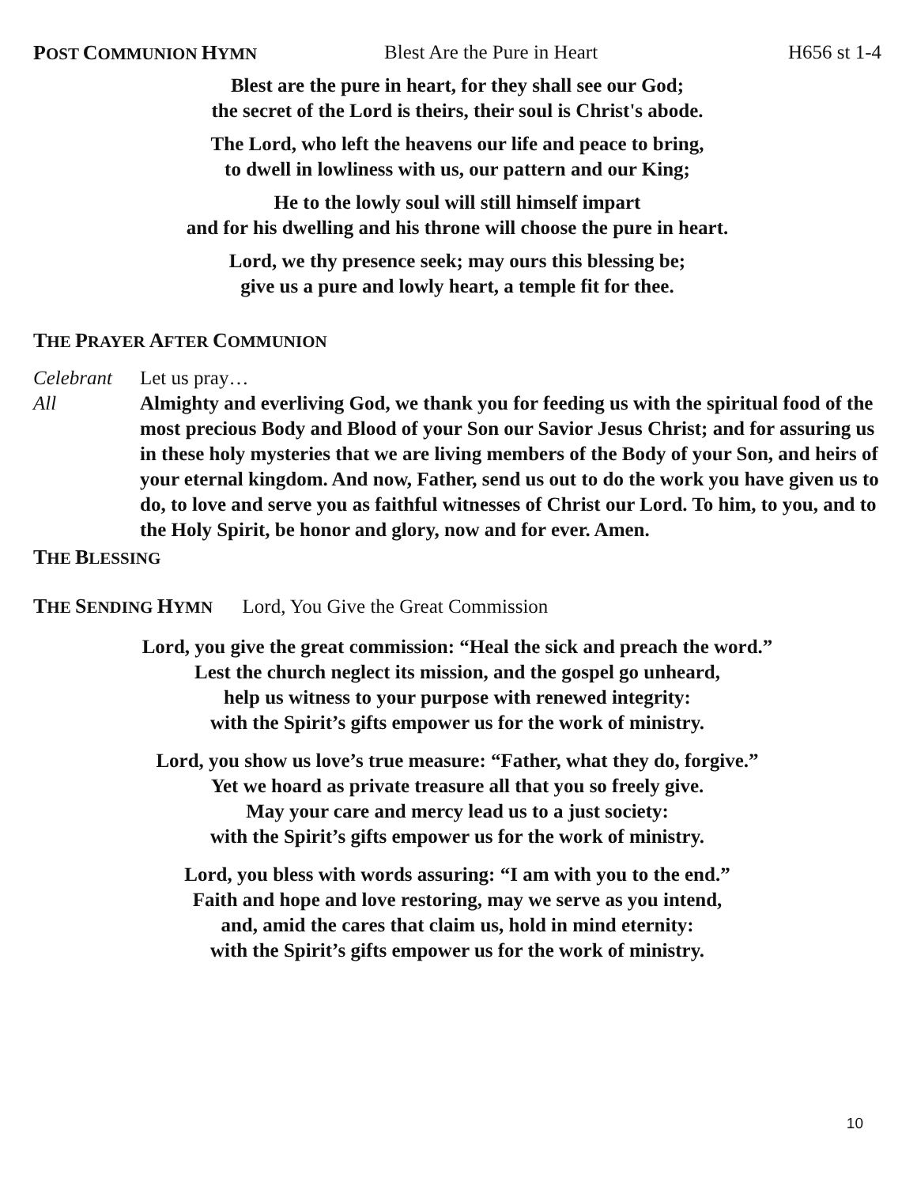POST COMMUNION HYMN Blest Are the Pure in Heart H656 st 1-4
Blest are the pure in heart, for they shall see our God;
the secret of the Lord is theirs, their soul is Christ's abode.
The Lord, who left the heavens our life and peace to bring,
to dwell in lowliness with us, our pattern and our King;
He to the lowly soul will still himself impart
and for his dwelling and his throne will choose the pure in heart.
Lord, we thy presence seek; may ours this blessing be;
give us a pure and lowly heart, a temple fit for thee.
THE PRAYER AFTER COMMUNION
Celebrant Let us pray…
All Almighty and everliving God, we thank you for feeding us with the spiritual food of the most precious Body and Blood of your Son our Savior Jesus Christ; and for assuring us in these holy mysteries that we are living members of the Body of your Son, and heirs of your eternal kingdom. And now, Father, send us out to do the work you have given us to do, to love and serve you as faithful witnesses of Christ our Lord. To him, to you, and to the Holy Spirit, be honor and glory, now and for ever. Amen.
THE BLESSING
THE SENDING HYMN Lord, You Give the Great Commission
Lord, you give the great commission: “Heal the sick and preach the word.”
Lest the church neglect its mission, and the gospel go unheard,
help us witness to your purpose with renewed integrity:
with the Spirit’s gifts empower us for the work of ministry.
Lord, you show us love’s true measure: “Father, what they do, forgive.”
Yet we hoard as private treasure all that you so freely give.
May your care and mercy lead us to a just society:
with the Spirit’s gifts empower us for the work of ministry.
Lord, you bless with words assuring: “I am with you to the end.”
Faith and hope and love restoring, may we serve as you intend,
and, amid the cares that claim us, hold in mind eternity:
with the Spirit’s gifts empower us for the work of ministry.
10